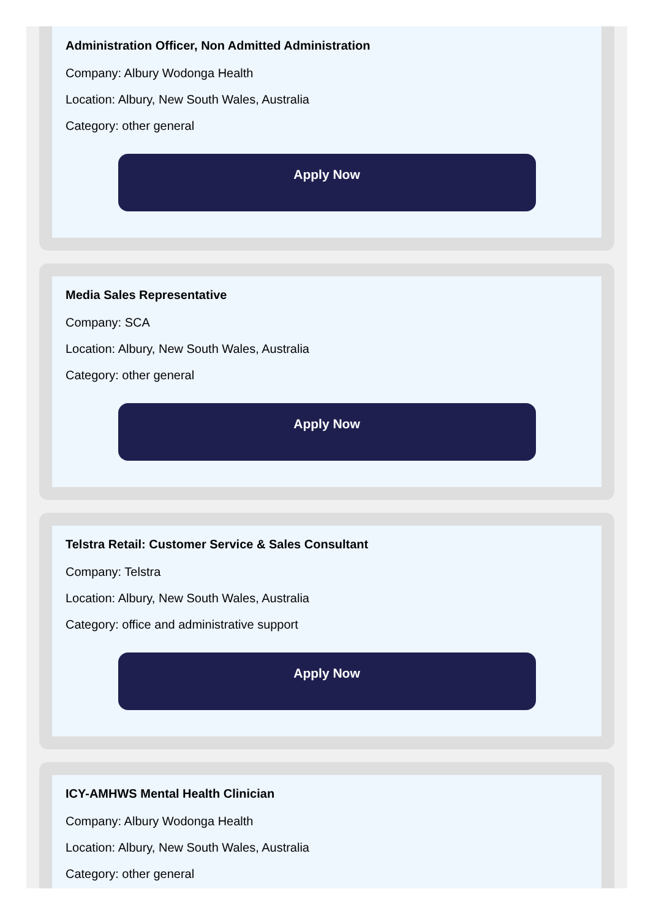Administration Officer, Non Admitted Administration
Company: Albury Wodonga Health
Location: Albury, New South Wales, Australia
Category: other general
Apply Now
Media Sales Representative
Company: SCA
Location: Albury, New South Wales, Australia
Category: other general
Apply Now
Telstra Retail: Customer Service & Sales Consultant
Company: Telstra
Location: Albury, New South Wales, Australia
Category: office and administrative support
Apply Now
ICY-AMHWS Mental Health Clinician
Company: Albury Wodonga Health
Location: Albury, New South Wales, Australia
Category: other general